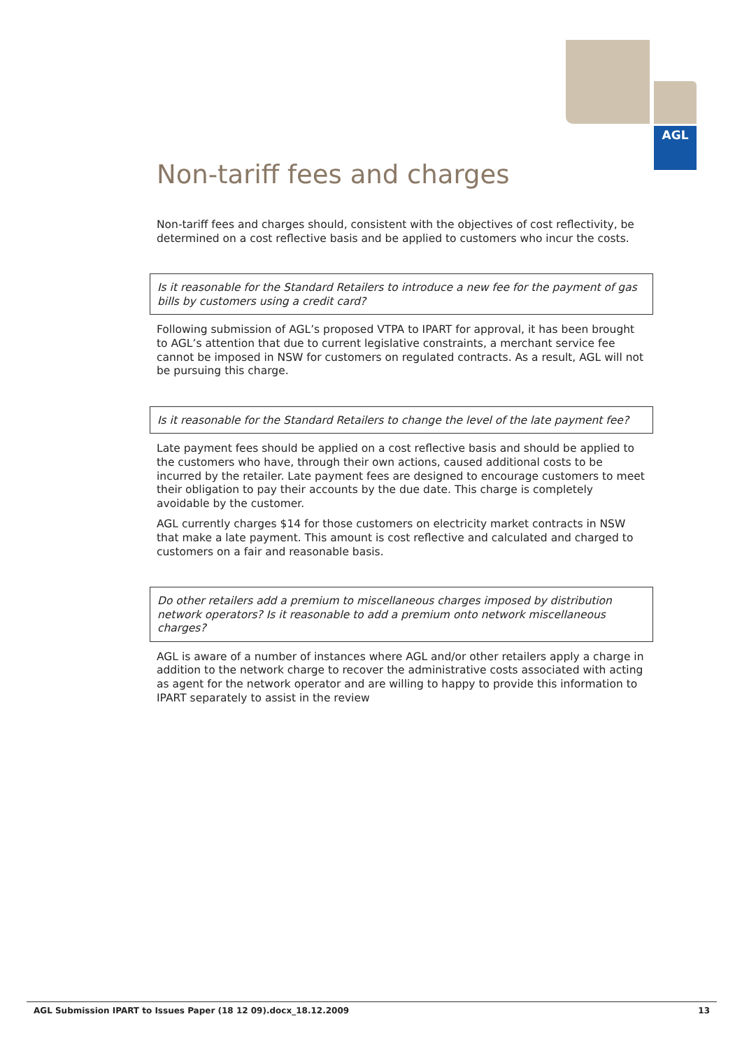AGL
Non-tariff fees and charges
Non-tariff fees and charges should, consistent with the objectives of cost reflectivity, be determined on a cost reflective basis and be applied to customers who incur the costs.
Is it reasonable for the Standard Retailers to introduce a new fee for the payment of gas bills by customers using a credit card?
Following submission of AGL’s proposed VTPA to IPART for approval, it has been brought to AGL’s attention that due to current legislative constraints, a merchant service fee cannot be imposed in NSW for customers on regulated contracts. As a result, AGL will not be pursuing this charge.
Is it reasonable for the Standard Retailers to change the level of the late payment fee?
Late payment fees should be applied on a cost reflective basis and should be applied to the customers who have, through their own actions, caused additional costs to be incurred by the retailer. Late payment fees are designed to encourage customers to meet their obligation to pay their accounts by the due date. This charge is completely avoidable by the customer.
AGL currently charges $14 for those customers on electricity market contracts in NSW that make a late payment. This amount is cost reflective and calculated and charged to customers on a fair and reasonable basis.
Do other retailers add a premium to miscellaneous charges imposed by distribution network operators? Is it reasonable to add a premium onto network miscellaneous charges?
AGL is aware of a number of instances where AGL and/or other retailers apply a charge in addition to the network charge to recover the administrative costs associated with acting as agent for the network operator and are willing to happy to provide this information to IPART separately to assist in the review
AGL Submission IPART to Issues Paper (18 12 09).docx_18.12.2009 13